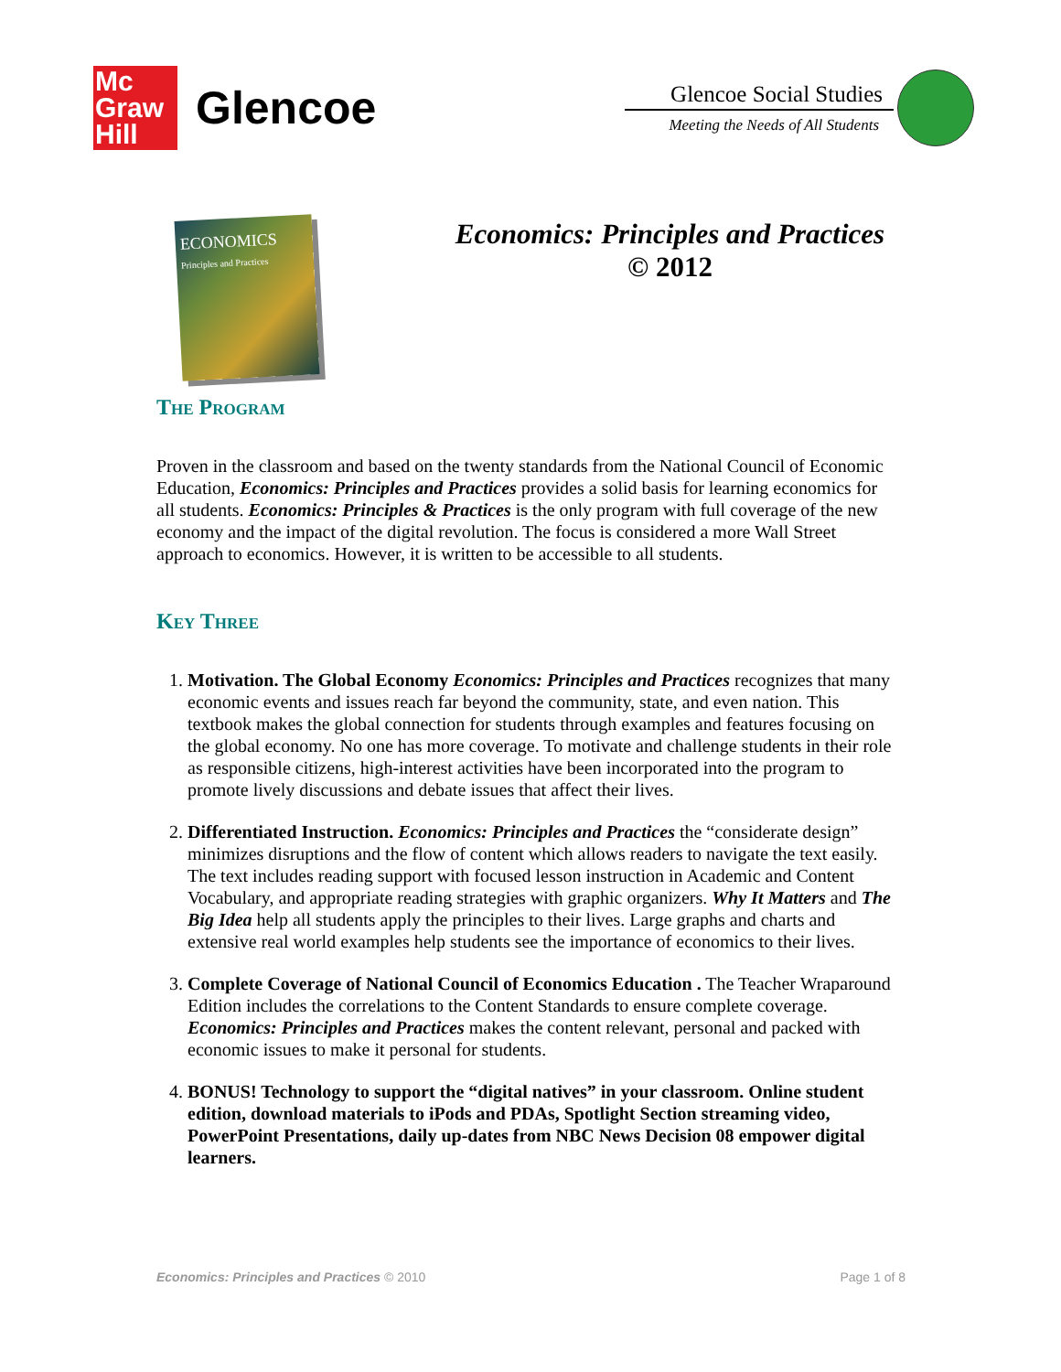Mc
Graw
Hill
Glencoe
Glencoe Social Studies
Meeting the Needs of All Students
ECONOMICS
Principles and Practices
Economics: Principles and Practices
© 2012
The Program
Proven in the classroom and based on the twenty standards from the National Council of Economic Education, Economics: Principles and Practices provides a solid basis for learning economics for all students. Economics: Principles & Practices is the only program with full coverage of the new economy and the impact of the digital revolution. The focus is considered a more Wall Street approach to economics. However, it is written to be accessible to all students.
Key Three
1. Motivation. The Global Economy Economics: Principles and Practices recognizes that many economic events and issues reach far beyond the community, state, and even nation. This textbook makes the global connection for students through examples and features focusing on the global economy. No one has more coverage. To motivate and challenge students in their role as responsible citizens, high-interest activities have been incorporated into the program to promote lively discussions and debate issues that affect their lives.
2. Differentiated Instruction. Economics: Principles and Practices the “considerate design” minimizes disruptions and the flow of content which allows readers to navigate the text easily. The text includes reading support with focused lesson instruction in Academic and Content Vocabulary, and appropriate reading strategies with graphic organizers. Why It Matters and The Big Idea help all students apply the principles to their lives. Large graphs and charts and extensive real world examples help students see the importance of economics to their lives.
3. Complete Coverage of National Council of Economics Education . The Teacher Wraparound Edition includes the correlations to the Content Standards to ensure complete coverage. Economics: Principles and Practices makes the content relevant, personal and packed with economic issues to make it personal for students.
4. BONUS! Technology to support the “digital natives” in your classroom. Online student edition, download materials to iPods and PDAs, Spotlight Section streaming video, PowerPoint Presentations, daily up-dates from NBC News Decision 08 empower digital learners.
Economics: Principles and Practices © 2010 Page 1 of 8